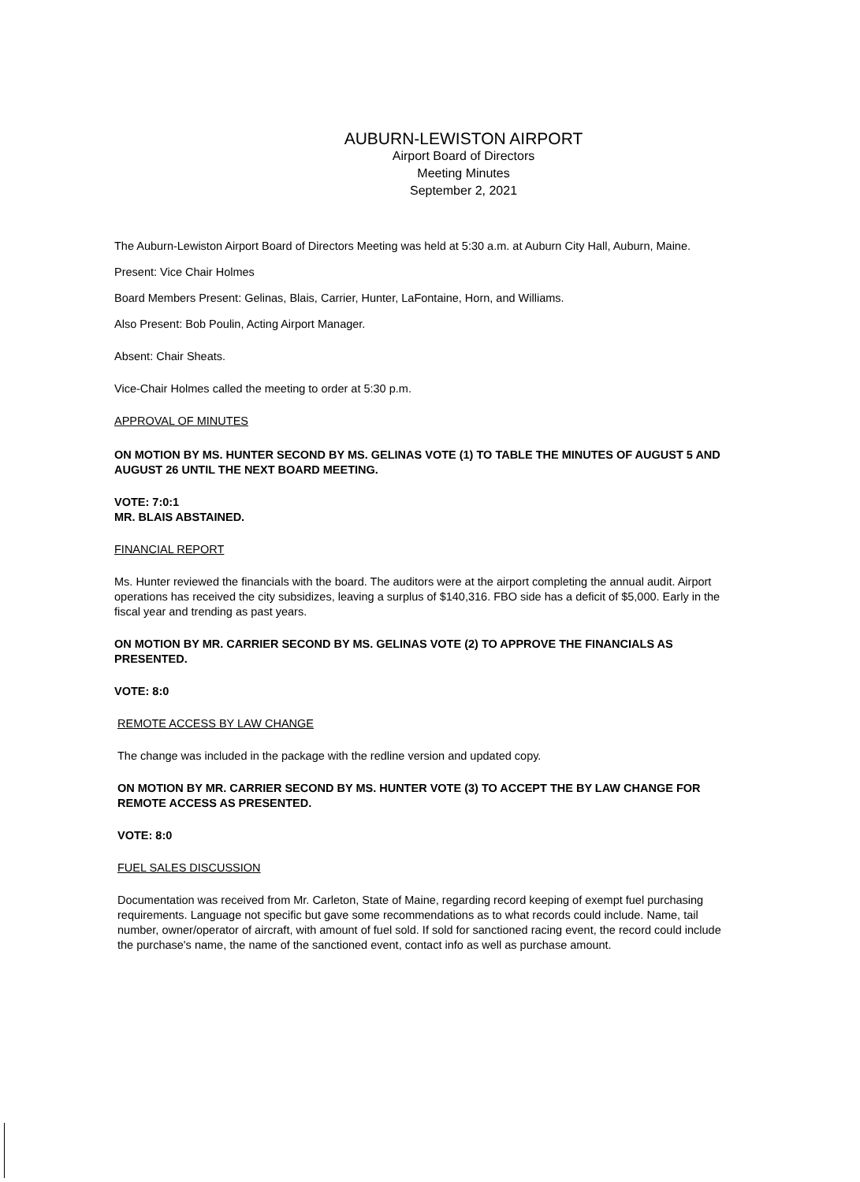AUBURN-LEWISTON AIRPORT
Airport Board of Directors
Meeting Minutes
September 2, 2021
The Auburn-Lewiston Airport Board of Directors Meeting was held at 5:30 a.m. at Auburn City Hall, Auburn, Maine.
Present: Vice Chair Holmes
Board Members Present: Gelinas, Blais, Carrier, Hunter, LaFontaine, Horn, and Williams.
Also Present: Bob Poulin, Acting Airport Manager.
Absent: Chair Sheats.
Vice-Chair Holmes called the meeting to order at 5:30 p.m.
APPROVAL OF MINUTES
ON MOTION BY MS. HUNTER SECOND BY MS. GELINAS VOTE (1) TO TABLE THE MINUTES OF AUGUST 5 AND AUGUST 26 UNTIL THE NEXT BOARD MEETING.
VOTE: 7:0:1
MR. BLAIS ABSTAINED.
FINANCIAL REPORT
Ms. Hunter reviewed the financials with the board. The auditors were at the airport completing the annual audit. Airport operations has received the city subsidizes, leaving a surplus of $140,316. FBO side has a deficit of $5,000. Early in the fiscal year and trending as past years.
ON MOTION BY MR. CARRIER SECOND BY MS. GELINAS VOTE (2) TO APPROVE THE FINANCIALS AS PRESENTED.
VOTE: 8:0
REMOTE ACCESS BY LAW CHANGE
The change was included in the package with the redline version and updated copy.
ON MOTION BY MR. CARRIER SECOND BY MS. HUNTER VOTE (3) TO ACCEPT THE BY LAW CHANGE FOR REMOTE ACCESS AS PRESENTED.
VOTE: 8:0
FUEL SALES DISCUSSION
Documentation was received from Mr. Carleton, State of Maine, regarding record keeping of exempt fuel purchasing requirements. Language not specific but gave some recommendations as to what records could include. Name, tail number, owner/operator of aircraft, with amount of fuel sold. If sold for sanctioned racing event, the record could include the purchase's name, the name of the sanctioned event, contact info as well as purchase amount.